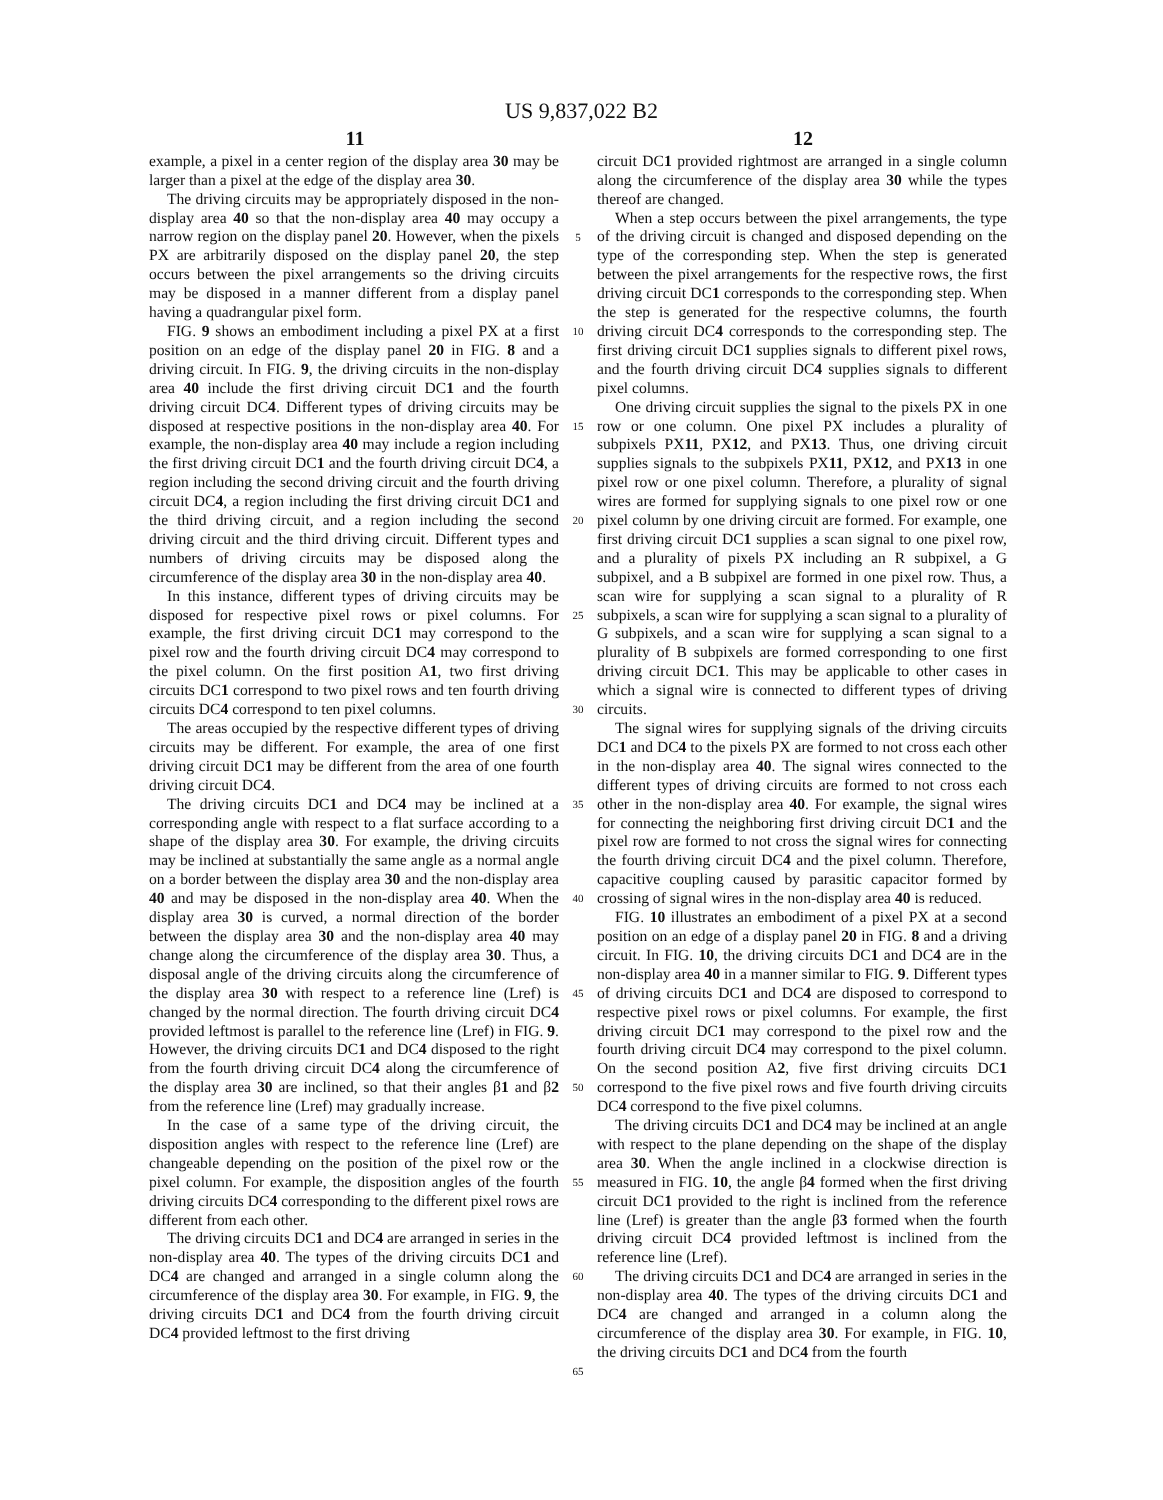US 9,837,022 B2
11 12
example, a pixel in a center region of the display area 30 may be larger than a pixel at the edge of the display area 30.
The driving circuits may be appropriately disposed in the non-display area 40 so that the non-display area 40 may occupy a narrow region on the display panel 20. However, when the pixels PX are arbitrarily disposed on the display panel 20, the step occurs between the pixel arrangements so the driving circuits may be disposed in a manner different from a display panel having a quadrangular pixel form.
FIG. 9 shows an embodiment including a pixel PX at a first position on an edge of the display panel 20 in FIG. 8 and a driving circuit. In FIG. 9, the driving circuits in the non-display area 40 include the first driving circuit DC1 and the fourth driving circuit DC4. Different types of driving circuits may be disposed at respective positions in the non-display area 40. For example, the non-display area 40 may include a region including the first driving circuit DC1 and the fourth driving circuit DC4, a region including the second driving circuit and the fourth driving circuit DC4, a region including the first driving circuit DC1 and the third driving circuit, and a region including the second driving circuit and the third driving circuit. Different types and numbers of driving circuits may be disposed along the circumference of the display area 30 in the non-display area 40.
In this instance, different types of driving circuits may be disposed for respective pixel rows or pixel columns. For example, the first driving circuit DC1 may correspond to the pixel row and the fourth driving circuit DC4 may correspond to the pixel column. On the first position A1, two first driving circuits DC1 correspond to two pixel rows and ten fourth driving circuits DC4 correspond to ten pixel columns.
The areas occupied by the respective different types of driving circuits may be different. For example, the area of one first driving circuit DC1 may be different from the area of one fourth driving circuit DC4.
The driving circuits DC1 and DC4 may be inclined at a corresponding angle with respect to a flat surface according to a shape of the display area 30. For example, the driving circuits may be inclined at substantially the same angle as a normal angle on a border between the display area 30 and the non-display area 40 and may be disposed in the non-display area 40. When the display area 30 is curved, a normal direction of the border between the display area 30 and the non-display area 40 may change along the circumference of the display area 30. Thus, a disposal angle of the driving circuits along the circumference of the display area 30 with respect to a reference line (Lref) is changed by the normal direction. The fourth driving circuit DC4 provided leftmost is parallel to the reference line (Lref) in FIG. 9. However, the driving circuits DC1 and DC4 disposed to the right from the fourth driving circuit DC4 along the circumference of the display area 30 are inclined, so that their angles β1 and β2 from the reference line (Lref) may gradually increase.
In the case of a same type of the driving circuit, the disposition angles with respect to the reference line (Lref) are changeable depending on the position of the pixel row or the pixel column. For example, the disposition angles of the fourth driving circuits DC4 corresponding to the different pixel rows are different from each other.
The driving circuits DC1 and DC4 are arranged in series in the non-display area 40. The types of the driving circuits DC1 and DC4 are changed and arranged in a single column along the circumference of the display area 30. For example, in FIG. 9, the driving circuits DC1 and DC4 from the fourth driving circuit DC4 provided leftmost to the first driving
5
10
15
20
25
30
35
40
45
50
55
60
65
circuit DC1 provided rightmost are arranged in a single column along the circumference of the display area 30 while the types thereof are changed.
When a step occurs between the pixel arrangements, the type of the driving circuit is changed and disposed depending on the type of the corresponding step. When the step is generated between the pixel arrangements for the respective rows, the first driving circuit DC1 corresponds to the corresponding step. When the step is generated for the respective columns, the fourth driving circuit DC4 corresponds to the corresponding step. The first driving circuit DC1 supplies signals to different pixel rows, and the fourth driving circuit DC4 supplies signals to different pixel columns.
One driving circuit supplies the signal to the pixels PX in one row or one column. One pixel PX includes a plurality of subpixels PX11, PX12, and PX13. Thus, one driving circuit supplies signals to the subpixels PX11, PX12, and PX13 in one pixel row or one pixel column. Therefore, a plurality of signal wires are formed for supplying signals to one pixel row or one pixel column by one driving circuit are formed. For example, one first driving circuit DC1 supplies a scan signal to one pixel row, and a plurality of pixels PX including an R subpixel, a G subpixel, and a B subpixel are formed in one pixel row. Thus, a scan wire for supplying a scan signal to a plurality of R subpixels, a scan wire for supplying a scan signal to a plurality of G subpixels, and a scan wire for supplying a scan signal to a plurality of B subpixels are formed corresponding to one first driving circuit DC1. This may be applicable to other cases in which a signal wire is connected to different types of driving circuits.
The signal wires for supplying signals of the driving circuits DC1 and DC4 to the pixels PX are formed to not cross each other in the non-display area 40. The signal wires connected to the different types of driving circuits are formed to not cross each other in the non-display area 40. For example, the signal wires for connecting the neighboring first driving circuit DC1 and the pixel row are formed to not cross the signal wires for connecting the fourth driving circuit DC4 and the pixel column. Therefore, capacitive coupling caused by parasitic capacitor formed by crossing of signal wires in the non-display area 40 is reduced.
FIG. 10 illustrates an embodiment of a pixel PX at a second position on an edge of a display panel 20 in FIG. 8 and a driving circuit. In FIG. 10, the driving circuits DC1 and DC4 are in the non-display area 40 in a manner similar to FIG. 9. Different types of driving circuits DC1 and DC4 are disposed to correspond to respective pixel rows or pixel columns. For example, the first driving circuit DC1 may correspond to the pixel row and the fourth driving circuit DC4 may correspond to the pixel column. On the second position A2, five first driving circuits DC1 correspond to the five pixel rows and five fourth driving circuits DC4 correspond to the five pixel columns.
The driving circuits DC1 and DC4 may be inclined at an angle with respect to the plane depending on the shape of the display area 30. When the angle inclined in a clockwise direction is measured in FIG. 10, the angle β4 formed when the first driving circuit DC1 provided to the right is inclined from the reference line (Lref) is greater than the angle β3 formed when the fourth driving circuit DC4 provided leftmost is inclined from the reference line (Lref).
The driving circuits DC1 and DC4 are arranged in series in the non-display area 40. The types of the driving circuits DC1 and DC4 are changed and arranged in a column along the circumference of the display area 30. For example, in FIG. 10, the driving circuits DC1 and DC4 from the fourth